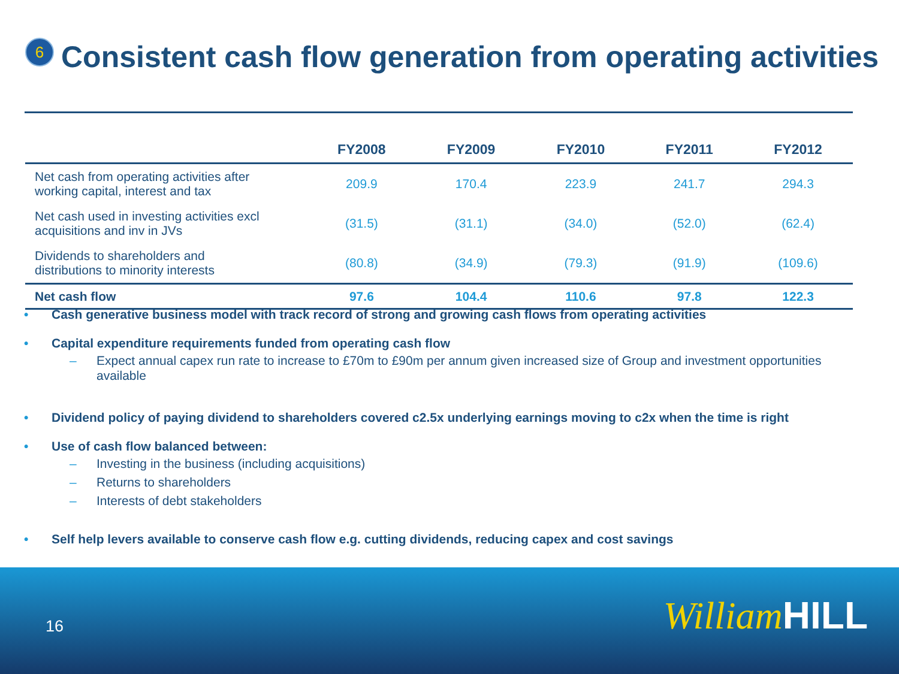6 Consistent cash flow generation from operating activities
| | FY2008 | FY2009 | FY2010 | FY2011 | FY2012 |
| --- | --- | --- | --- | --- | --- |
| Net cash from operating activities after working capital, interest and tax | 209.9 | 170.4 | 223.9 | 241.7 | 294.3 |
| Net cash used in investing activities excl acquisitions and inv in JVs | (31.5) | (31.1) | (34.0) | (52.0) | (62.4) |
| Dividends to shareholders and distributions to minority interests | (80.8) | (34.9) | (79.3) | (91.9) | (109.6) |
| Net cash flow | 97.6 | 104.4 | 110.6 | 97.8 | 122.3 |
• Cash generative business model with track record of strong and growing cash flows from operating activities
• Capital expenditure requirements funded from operating cash flow
– Expect annual capex run rate to increase to £70m to £90m per annum given increased size of Group and investment opportunities available
• Dividend policy of paying dividend to shareholders covered c2.5x underlying earnings moving to c2x when the time is right
• Use of cash flow balanced between:
– Investing in the business (including acquisitions)
– Returns to shareholders
– Interests of debt stakeholders
• Self help levers available to conserve cash flow e.g. cutting dividends, reducing capex and cost savings
16 WilliamHILL